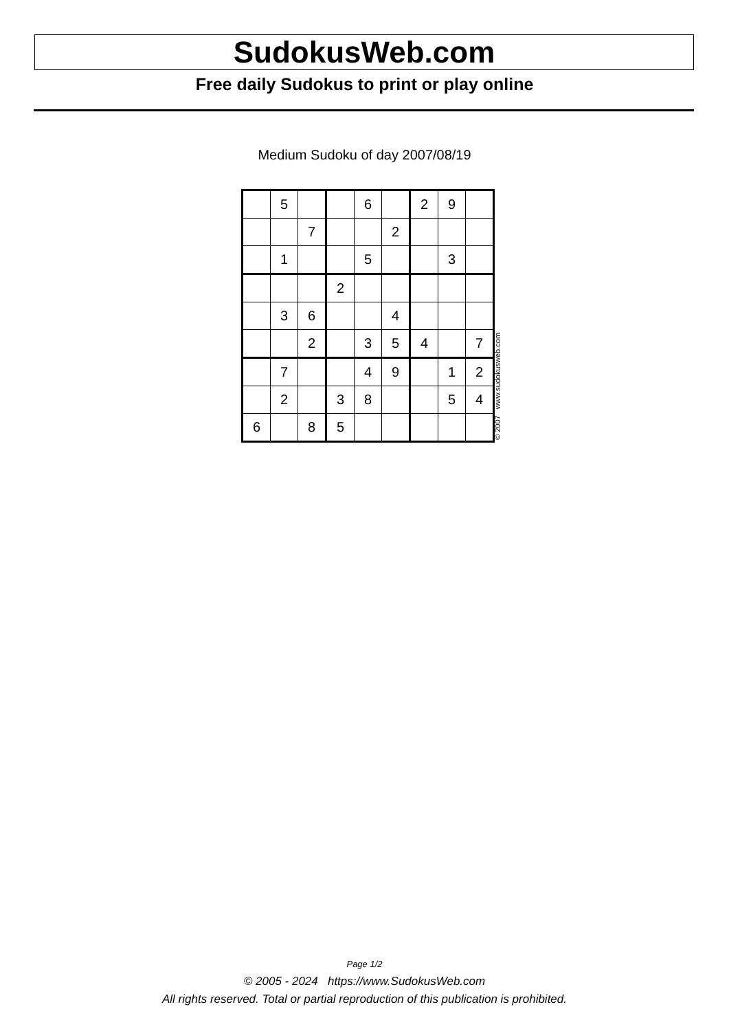SudokusWeb.com
Free daily Sudokus to print or play online
Medium Sudoku of day 2007/08/19
| | 5 | | | 6 | | 2 | 9 | |
| | | 7 | | | 2 | | | |
| | 1 | | | 5 | | | 3 | |
| | | | 2 | | | | | |
| | 3 | 6 | | | 4 | | | |
| | | 2 | | 3 | 5 | 4 | | 7 |
| | 7 | | | 4 | 9 | | 1 | 2 |
| | 2 | | 3 | 8 | | | 5 | 4 |
| 6 | | 8 | 5 | | | | | |
© 2007 www.sudokusweb.com
Page 1/2
© 2005 - 2024 https://www.SudokusWeb.com
All rights reserved. Total or partial reproduction of this publication is prohibited.